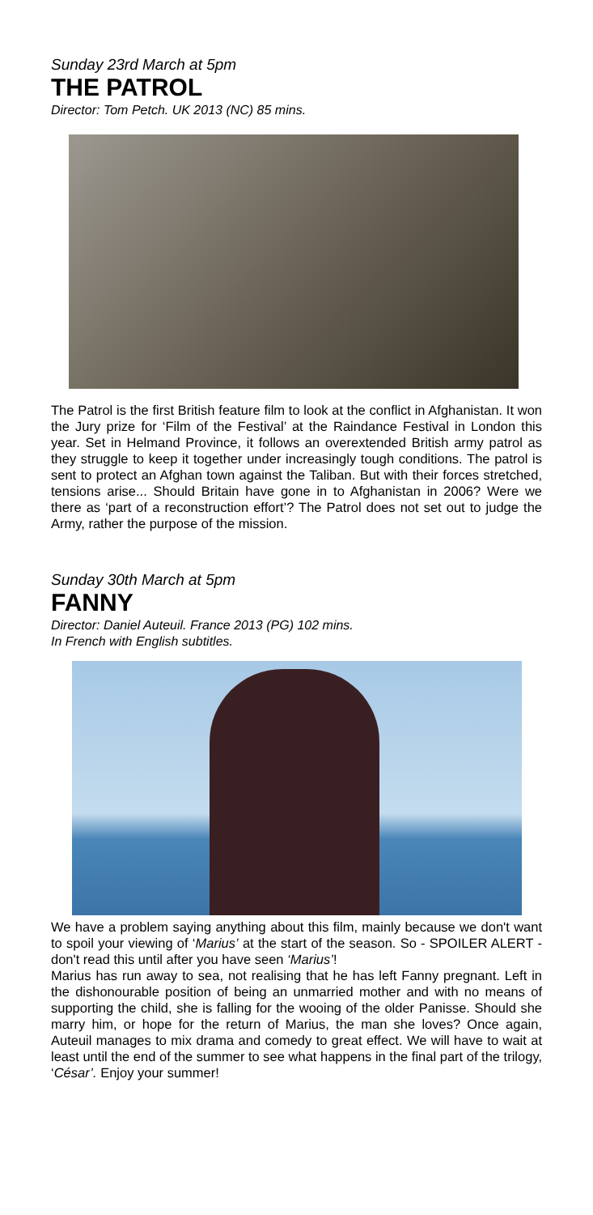Sunday 23rd March at 5pm
THE PATROL
Director: Tom Petch. UK 2013 (NC) 85 mins.
The Patrol is the first British feature film to look at the conflict in Afghanistan. It won the Jury prize for ‘Film of the Festival’ at the Raindance Festival in London this year. Set in Helmand Province, it follows an overextended British army patrol as they struggle to keep it together under increasingly tough conditions. The patrol is sent to protect an Afghan town against the Taliban. But with their forces stretched, tensions arise... Should Britain have gone in to Afghanistan in 2006? Were we there as ‘part of a reconstruction effort’? The Patrol does not set out to judge the Army, rather the purpose of the mission.
Sunday 30th March at 5pm
FANNY
Director: Daniel Auteuil. France 2013 (PG) 102 mins.
In French with English subtitles.
We have a problem saying anything about this film, mainly because we don't want to spoil your viewing of ‘Marius’ at the start of the season. So - SPOILER ALERT - don't read this until after you have seen ‘Marius’!
Marius has run away to sea, not realising that he has left Fanny pregnant. Left in the dishonourable position of being an unmarried mother and with no means of supporting the child, she is falling for the wooing of the older Panisse. Should she marry him, or hope for the return of Marius, the man she loves? Once again, Auteuil manages to mix drama and comedy to great effect. We will have to wait at least until the end of the summer to see what happens in the final part of the trilogy, ‘César’. Enjoy your summer!